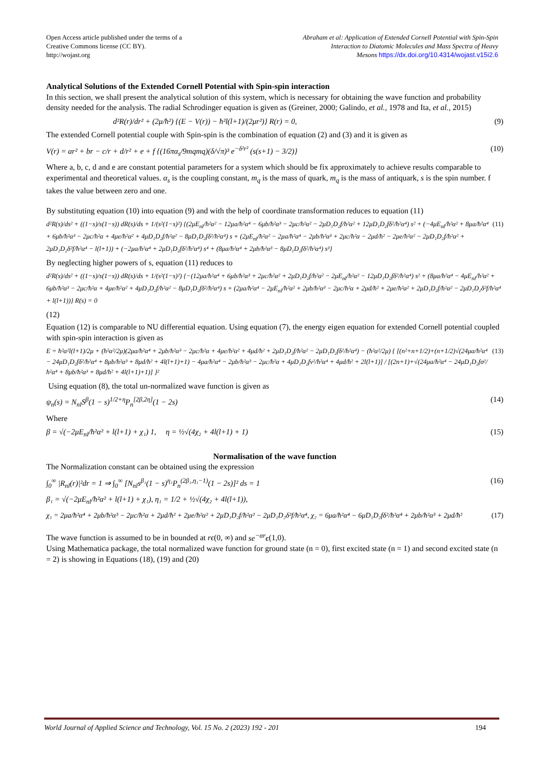Open Access article published under the terms of a
Creative Commons license (CC BY).
http://wojast.org
Abraham et al: Application of Extended Cornell Potential with Spin-Spin
Interaction to Diatomic Molecules and Mass Spectra of Heavy
Mesons https://dx.doi.org/10.4314/wojast.v15i2.6
Analytical Solutions of the Extended Cornell Potential with Spin-spin interaction
In this section, we shall present the analytical solution of this system, which is necessary for obtaining the wave function and probability density needed for the analysis. The radial Schrodinger equation is given as (Greiner, 2000; Galindo, et al., 1978 and Ita, et al., 2015)
d²R(r)/dr² + (2μ/ħ²) {(E − V(r)) − ħ²l(l+1)/(2μr²)} R(r) = 0, (9)
The extended Cornell potential couple with Spin-spin is the combination of equation (2) and (3) and it is given as
V(r) = ar² + br − c/r + d/r² + e + f {(16πα<sub>s</sub>/9mqmq)(δ/√π)³ e<sup>−δ²r²</sup> (s(s+1) − 3/2)} (10)
Where a, b, c, d and e are constant potential parameters for a system which should be fix approximately to achieve results comparable to experimental and theoretical values. α<sub>s</sub> is the coupling constant, m<sub>q</sub> is the mass of quark, m<sub>q</sub> is the mass of antiquark, s is the spin number. f takes the value between zero and one.
By substituting equation (10) into equation (9) and with the help of coordinate transformation reduces to equation (11)
d²R(s)/ds² + ((1−s)/s(1−s)) dR(s)/ds + 1/(s²(1−s)²) {(2μE<sub>nl</sub>/ħ²α² − 12μa/ħ²α⁴ − 6μb/ħ²α³ − 2μc/ħ²α² − 2μD₁D₂f/ħ²α² + 12μD₁D₂fδ²/ħ²α⁴) s² + (−4μE<sub>nl</sub>/ħ²α² + 8μa/ħ²α⁴ + 6μb/ħ²α³ − 2μc/ħ²α + 4μe/ħ²α² + 4μD₁D₂f/ħ²α² − 8μD₁D₂fδ²/ħ²α⁴) s + (2μE<sub>nl</sub>/ħ²α² − 2μa/ħ²α⁴ − 2μb/ħ²α³ + 2μc/ħ²α − 2μd/ħ² − 2μe/ħ²α² − 2μD₁D₂f/ħ²α² + 2μD₁D₂δ²f/ħ²α⁴ − l(l+1)) + (−2μa/ħ²α⁴ + 2μD₁D₂fδ²/ħ²α⁴) s⁴ + (8μa/ħ²α⁴ + 2μb/ħ²α³ − 8μD₁D₂fδ²/ħ²α⁴) s³} (11)
By neglecting higher powers of s, equation (11) reduces to
d²R(s)/ds² + ((1−s)/s(1−s)) dR(s)/ds + 1/(s²(1−s)²) {−(12μa/ħ²α⁴ + 6μb/ħ²α³ + 2μc/ħ²α² + 2μD₁D₂f/ħ²α² − 2μE<sub>nl</sub>/ħ²α² − 12μD₁D₂fδ²/ħ²α⁴) s² + (8μa/ħ²α⁴ − 4μE<sub>nl</sub>/ħ²α² + 6μb/ħ²α³ − 2μc/ħ²α + 4μe/ħ²α² + 4μD₁D₂f/ħ²α² − 8μD₁D₂fδ²/ħ²α⁴) s + (2μa/ħ²α⁴ − 2μE<sub>nl</sub>/ħ²α² + 2μb/ħ²α³ − 2μc/ħ²α + 2μd/ħ² + 2μe/ħ²α² + 2μD₁D₂f/ħ²α² − 2μD₁D₂δ²f/ħ²α⁴ + l(l+1))} R(s) = 0
(12)
Equation (12) is comparable to NU differential equation. Using equation (7), the energy eigen equation for extended Cornell potential coupled with spin-spin interaction is given as
E = ħ²α²l(l+1)/2μ + (ħ²α²/2μ)(2μa/ħ²α⁴ + 2μb/ħ²α³ − 2μc/ħ²α + 4μe/ħ²α² + 4μd/ħ² + 2μD₁D₂f/ħ²α² − 2μD₁D₂fδ²/ħ²α⁴) − (ħ²α²/2μ) { [(n²+n+1/2)+(n+1/2)√(24μa/ħ²α⁴ − 24μD₁D₂fδ²/ħ²α⁴ + 8μb/ħ²α³ + 8μd/ħ² + 4l(l+1)+1) − 4μa/ħ²α⁴ − 2μb/ħ²α³ − 2μc/ħ²α + 4μD₁D₂fv²/ħ²α⁴ + 4μd/ħ² + 2l(l+1)] / [(2n+1)+√(24μa/ħ²α⁴ − 24μD₁D₂fσ²/ħ²α⁴ + 8μb/ħ²α³ + 8μd/ħ² + 4l(l+1)+1)] }² (13)
Using equation (8), the total un-normalized wave function is given as
ψ<sub>n</sub>(s) = N<sub>nl</sub>S<sup>β</sup>(1 − s)<sup>1/2+η</sup>P<sub>n</sub><sup>[2β,2η]</sup>(1 − 2s) (14)
Where
β = √(−2μE<sub>nl</sub>/ħ²α² + l(l+1) + χ₁) 1, η = ½√(4χ₂ + 4l(l+1) + 1) (15)
Normalisation of the wave function
The Normalization constant can be obtained using the expression
∫<sub>0</sub><sup>∞</sup> |R<sub>nl</sub>(r)|²dr = 1 ⇒ ∫<sub>0</sub><sup>∞</sup> [N<sub>nl</sub>s<sup>β₁</sup>(1 − s)<sup>η₁</sup>P<sub>n</sub><sup>(2β₁,η₁−1)</sup>(1 − 2s)]² ds = 1 (16)
β₁ = √(−2μE<sub>nl</sub>/ħ²α² + l(l+1) + χ₁), η₁ = 1/2 + ½√(4χ₂ + 4l(l+1)),
χ₁ = 2μa/ħ²α⁴ + 2μb/ħ²α³ − 2μc/ħ²α + 2μd/ħ² + 2μe/ħ²α² + 2μD₁D₂f/ħ²α² − 2μD₁D₂δ²f/ħ²α⁴, χ₂ = 6μa/ħ²α⁴ − 6μD₁D₂fδ²/ħ²α⁴ + 2μb/ħ²α³ + 2μd/ħ² (17)
The wave function is assumed to be in bounded at rϵ(0, ∞) and se<sup>−αr</sup>ϵ(1,0).
Using Mathematica package, the total normalized wave function for ground state (n = 0), first excited state (n = 1) and second excited state (n = 2) is showing in Equations (18), (19) and (20)
World Journal of Applied Science and Technology, Vol. 15 No. 2 (2023) 192 - 201 194